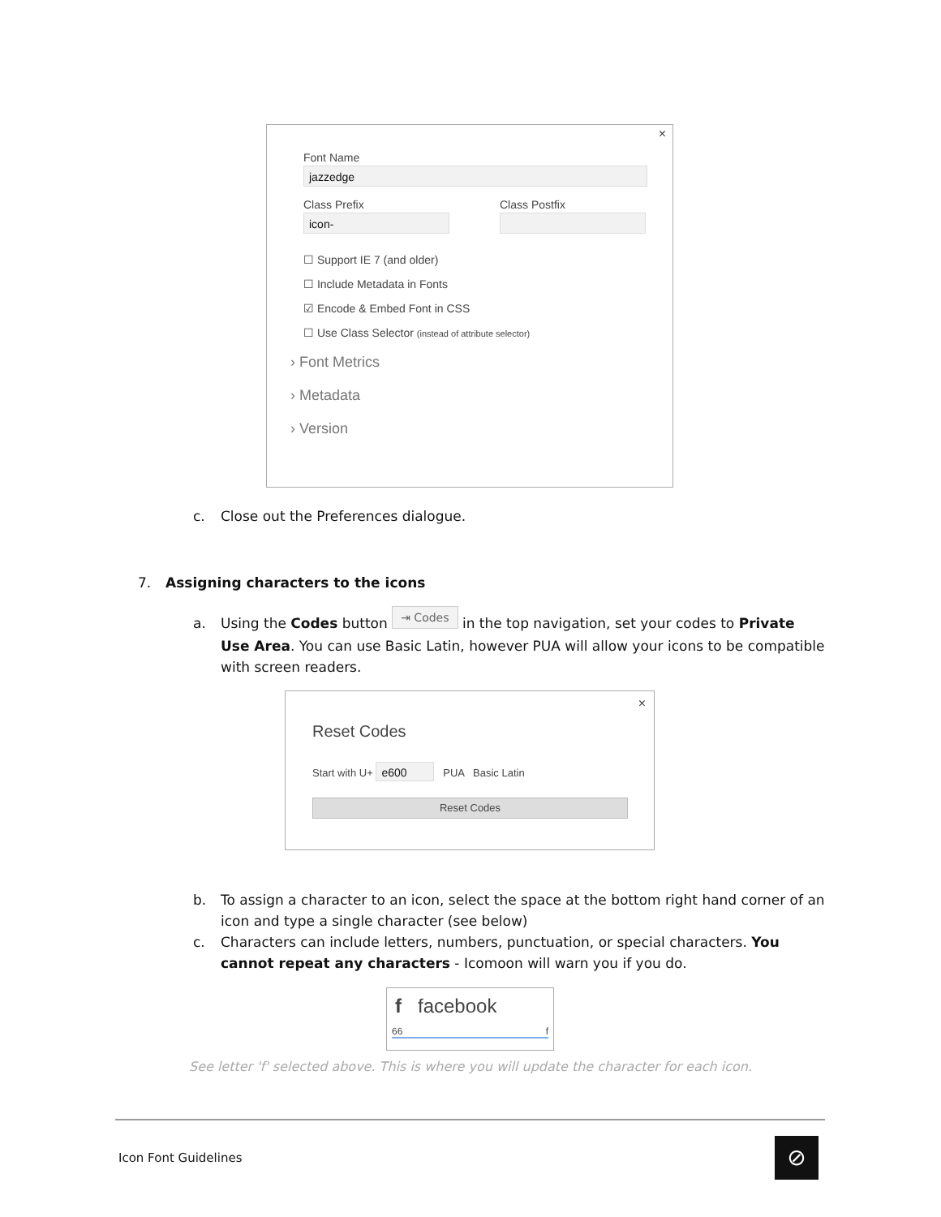×
Font Name
jazzedge
Class Prefix
icon-
Class Postfix
☐ Support IE 7 (and older)
☐ Include Metadata in Fonts
☑ Encode & Embed Font in CSS
☐ Use Class Selector (instead of attribute selector)
› Font Metrics
› Metadata
› Version
c.
Close out the Preferences dialogue.
7.
Assigning characters to the icons
a.
Using the Codes button ⇥ Codes in the top navigation, set your codes to Private Use Area. You can use Basic Latin, however PUA will allow your icons to be compatible with screen readers.
×
Reset Codes
Start with U+ e600 PUA Basic Latin
Reset Codes
b.
To assign a character to an icon, select the space at the bottom right hand corner of an icon and type a single character (see below)
c.
Characters can include letters, numbers, punctuation, or special characters. You cannot repeat any characters - Icomoon will warn you if you do.
f facebook
66 f
See letter 'f' selected above. This is where you will update the character for each icon.
Icon Font Guidelines ⊘